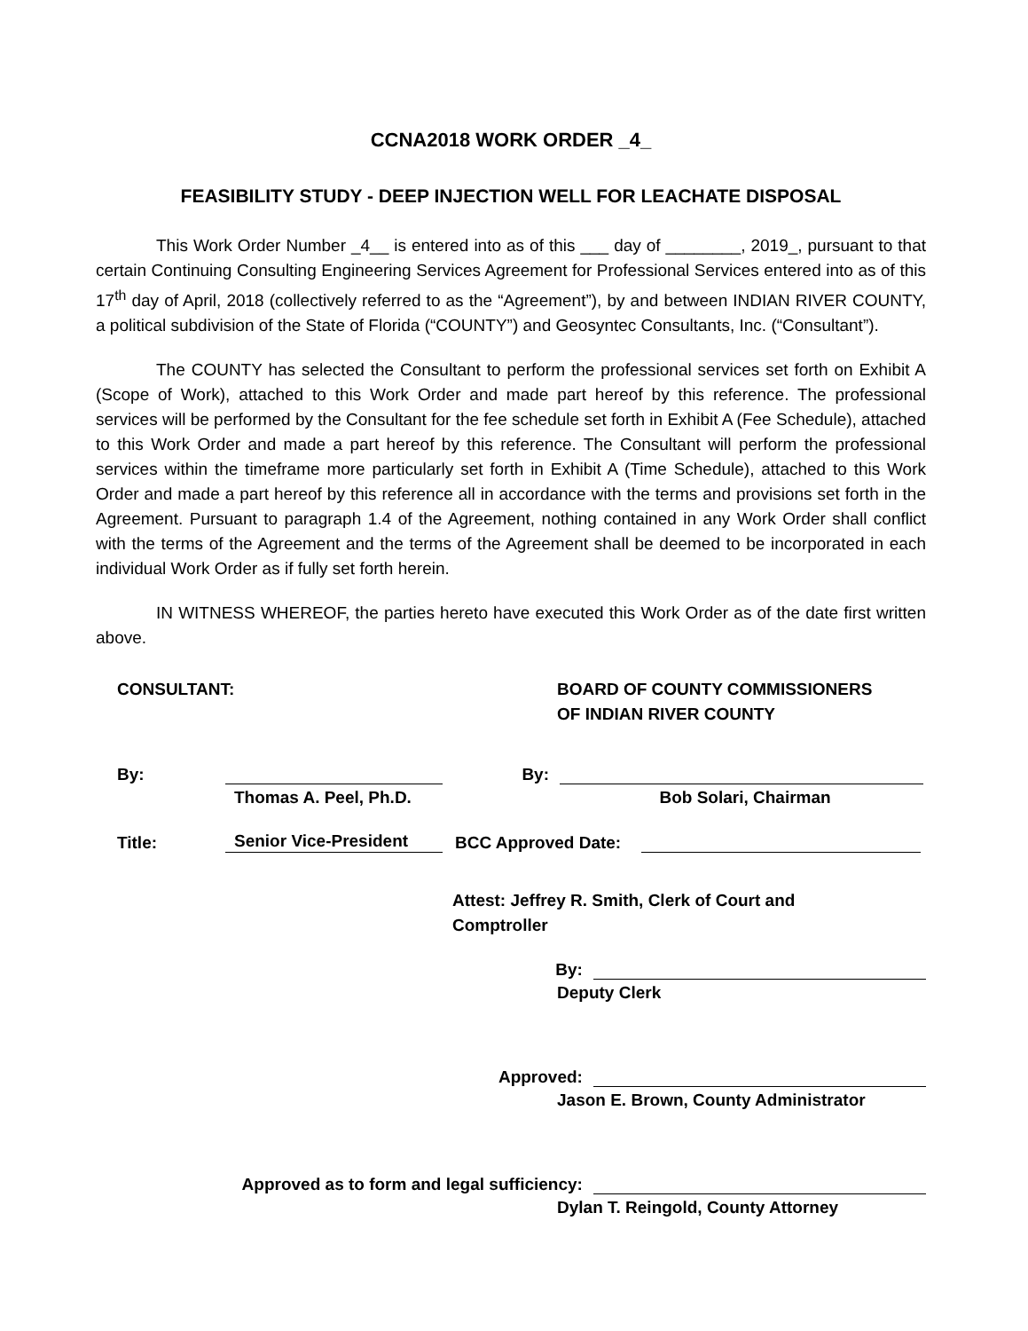CCNA2018 WORK ORDER _4_
FEASIBILITY STUDY - DEEP INJECTION WELL FOR LEACHATE DISPOSAL
This Work Order Number _4__ is entered into as of this ___ day of ________, 2019_, pursuant to that certain Continuing Consulting Engineering Services Agreement for Professional Services entered into as of this 17<sup>th</sup> day of April, 2018 (collectively referred to as the “Agreement”), by and between INDIAN RIVER COUNTY, a political subdivision of the State of Florida (“COUNTY”) and Geosyntec Consultants, Inc. (“Consultant”).
The COUNTY has selected the Consultant to perform the professional services set forth on Exhibit A (Scope of Work), attached to this Work Order and made part hereof by this reference. The professional services will be performed by the Consultant for the fee schedule set forth in Exhibit A (Fee Schedule), attached to this Work Order and made a part hereof by this reference. The Consultant will perform the professional services within the timeframe more particularly set forth in Exhibit A (Time Schedule), attached to this Work Order and made a part hereof by this reference all in accordance with the terms and provisions set forth in the Agreement. Pursuant to paragraph 1.4 of the Agreement, nothing contained in any Work Order shall conflict with the terms of the Agreement and the terms of the Agreement shall be deemed to be incorporated in each individual Work Order as if fully set forth herein.
IN WITNESS WHEREOF, the parties hereto have executed this Work Order as of the date first written above.
CONSULTANT: BOARD OF COUNTY COMMISSIONERS
OF INDIAN RIVER COUNTY
By:
By:
Thomas A. Peel, Ph.D. Bob Solari, Chairman
Title:
Senior Vice-President
BCC Approved Date:
Attest: Jeffrey R. Smith, Clerk of Court and
Comptroller
By:
Deputy Clerk
Approved:
Jason E. Brown, County Administrator
Approved as to form and legal sufficiency:
Dylan T. Reingold, County Attorney